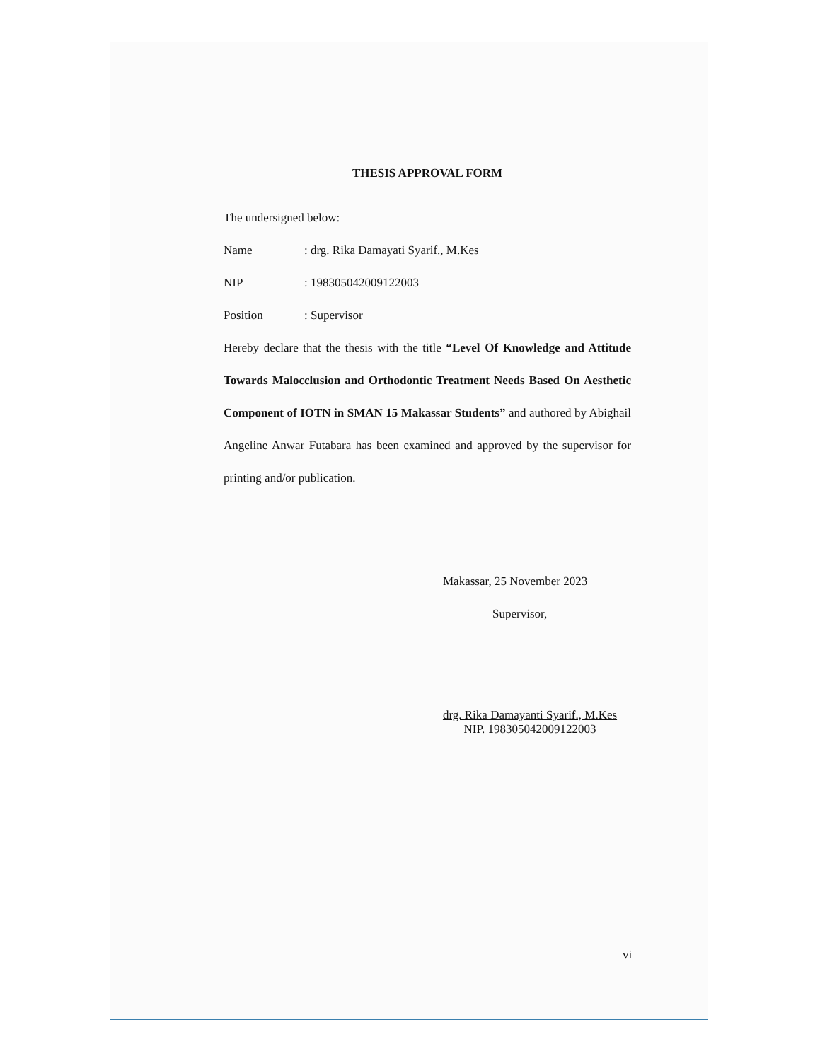THESIS APPROVAL FORM
The undersigned below:
Name: drg. Rika Damayati Syarif., M.Kes
NIP: 198305042009122003
Position: Supervisor
Hereby declare that the thesis with the title “Level Of Knowledge and Attitude Towards Malocclusion and Orthodontic Treatment Needs Based On Aesthetic Component of IOTN in SMAN 15 Makassar Students” and authored by Abighail Angeline Anwar Futabara has been examined and approved by the supervisor for printing and/or publication.
Makassar, 25 November 2023
Supervisor,
drg. Rika Damayanti Syarif., M.Kes
NIP. 198305042009122003
vi